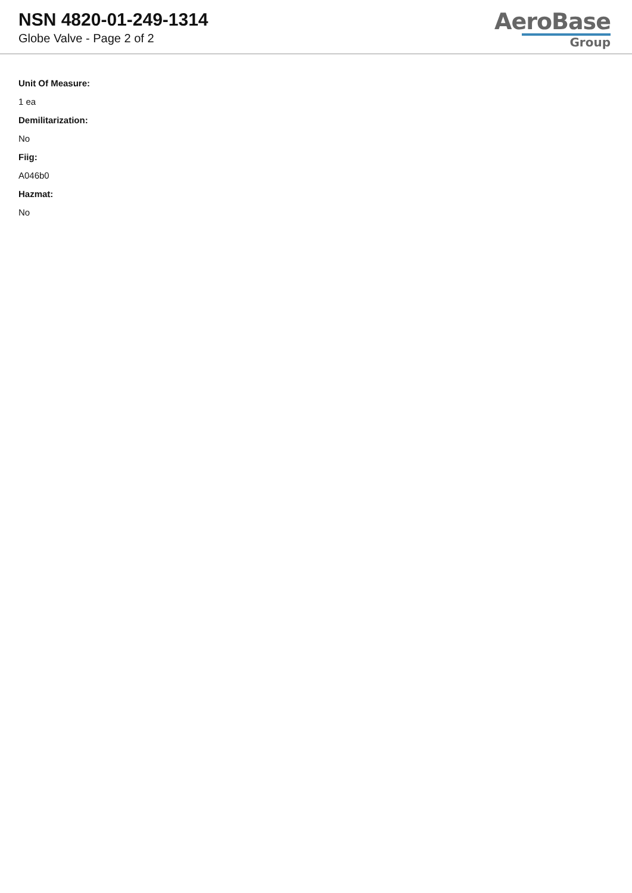NSN 4820-01-249-1314
Globe Valve - Page 2 of 2
AeroBase
Group
Unit Of Measure:
1 ea
Demilitarization:
No
Fiig:
A046b0
Hazmat:
No